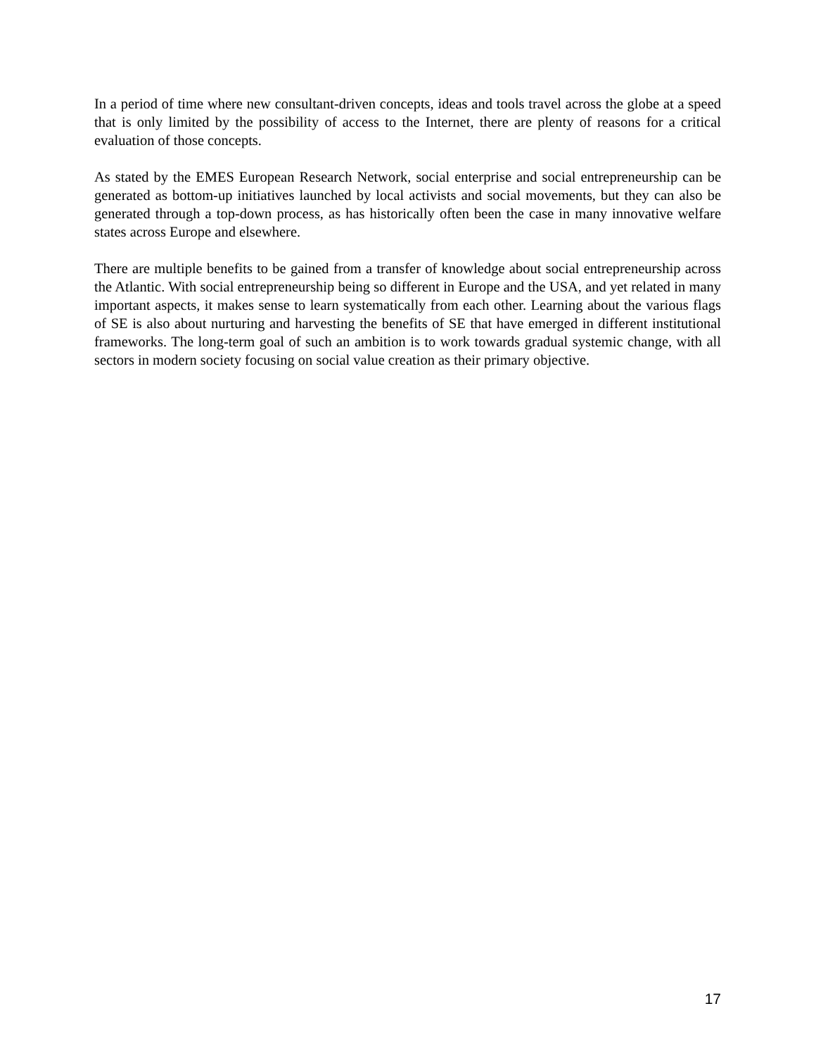In a period of time where new consultant-driven concepts, ideas and tools travel across the globe at a speed that is only limited by the possibility of access to the Internet, there are plenty of reasons for a critical evaluation of those concepts.
As stated by the EMES European Research Network, social enterprise and social entrepreneurship can be generated as bottom-up initiatives launched by local activists and social movements, but they can also be generated through a top-down process, as has historically often been the case in many innovative welfare states across Europe and elsewhere.
There are multiple benefits to be gained from a transfer of knowledge about social entrepreneurship across the Atlantic. With social entrepreneurship being so different in Europe and the USA, and yet related in many important aspects, it makes sense to learn systematically from each other. Learning about the various flags of SE is also about nurturing and harvesting the benefits of SE that have emerged in different institutional frameworks. The long-term goal of such an ambition is to work towards gradual systemic change, with all sectors in modern society focusing on social value creation as their primary objective.
17